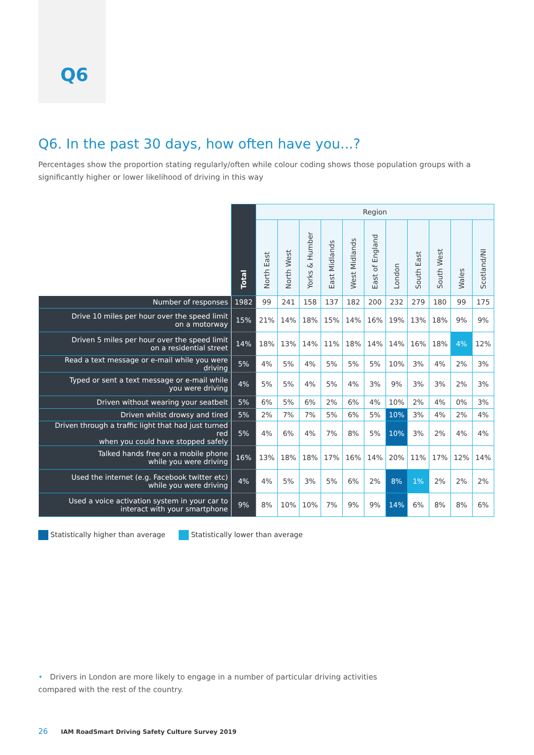Q6
Q6. In the past 30 days, how often have you...?
Percentages show the proportion stating regularly/often while colour coding shows those population groups with a significantly higher or lower likelihood of driving in this way
| | Total | Region | | | | | | | | | | |
| --- | --- | --- | --- | --- | --- | --- | --- | --- | --- | --- | --- | --- |
| | | North East | North West | Yorks & Humber | East Midlands | West Midlands | East of England | London | South East | South West | Wales | Scotland/NI |
| Number of responses | 1982 | 99 | 241 | 158 | 137 | 182 | 200 | 232 | 279 | 180 | 99 | 175 |
| Drive 10 miles per hour over the speed limit on a motorway | 15% | 21% | 14% | 18% | 15% | 14% | 16% | 19% | 13% | 18% | 9% | 9% |
| Driven 5 miles per hour over the speed limit on a residential street | 14% | 18% | 13% | 14% | 11% | 18% | 14% | 14% | 16% | 18% | 4% | 12% |
| Read a text message or e-mail while you were driving | 5% | 4% | 5% | 4% | 5% | 5% | 5% | 10% | 3% | 4% | 2% | 3% |
| Typed or sent a text message or e-mail while you were driving | 4% | 5% | 5% | 4% | 5% | 4% | 3% | 9% | 3% | 3% | 2% | 3% |
| Driven without wearing your seatbelt | 5% | 6% | 5% | 6% | 2% | 6% | 4% | 10% | 2% | 4% | 0% | 3% |
| Driven whilst drowsy and tired | 5% | 2% | 7% | 7% | 5% | 6% | 5% | 10% | 3% | 4% | 2% | 4% |
| Driven through a traffic light that had just turned red when you could have stopped safely | 5% | 4% | 6% | 4% | 7% | 8% | 5% | 10% | 3% | 2% | 4% | 4% |
| Talked hands free on a mobile phone while you were driving | 16% | 13% | 18% | 18% | 17% | 16% | 14% | 20% | 11% | 17% | 12% | 14% |
| Used the internet (e.g. Facebook twitter etc) while you were driving | 4% | 4% | 5% | 3% | 5% | 6% | 2% | 8% | 1% | 2% | 2% | 2% |
| Used a voice activation system in your car to interact with your smartphone | 9% | 8% | 10% | 10% | 7% | 9% | 9% | 14% | 6% | 8% | 8% | 6% |
Statistically higher than average Statistically lower than average
• Drivers in London are more likely to engage in a number of particular driving activities compared with the rest of the country.
26 IAM RoadSmart Driving Safety Culture Survey 2019